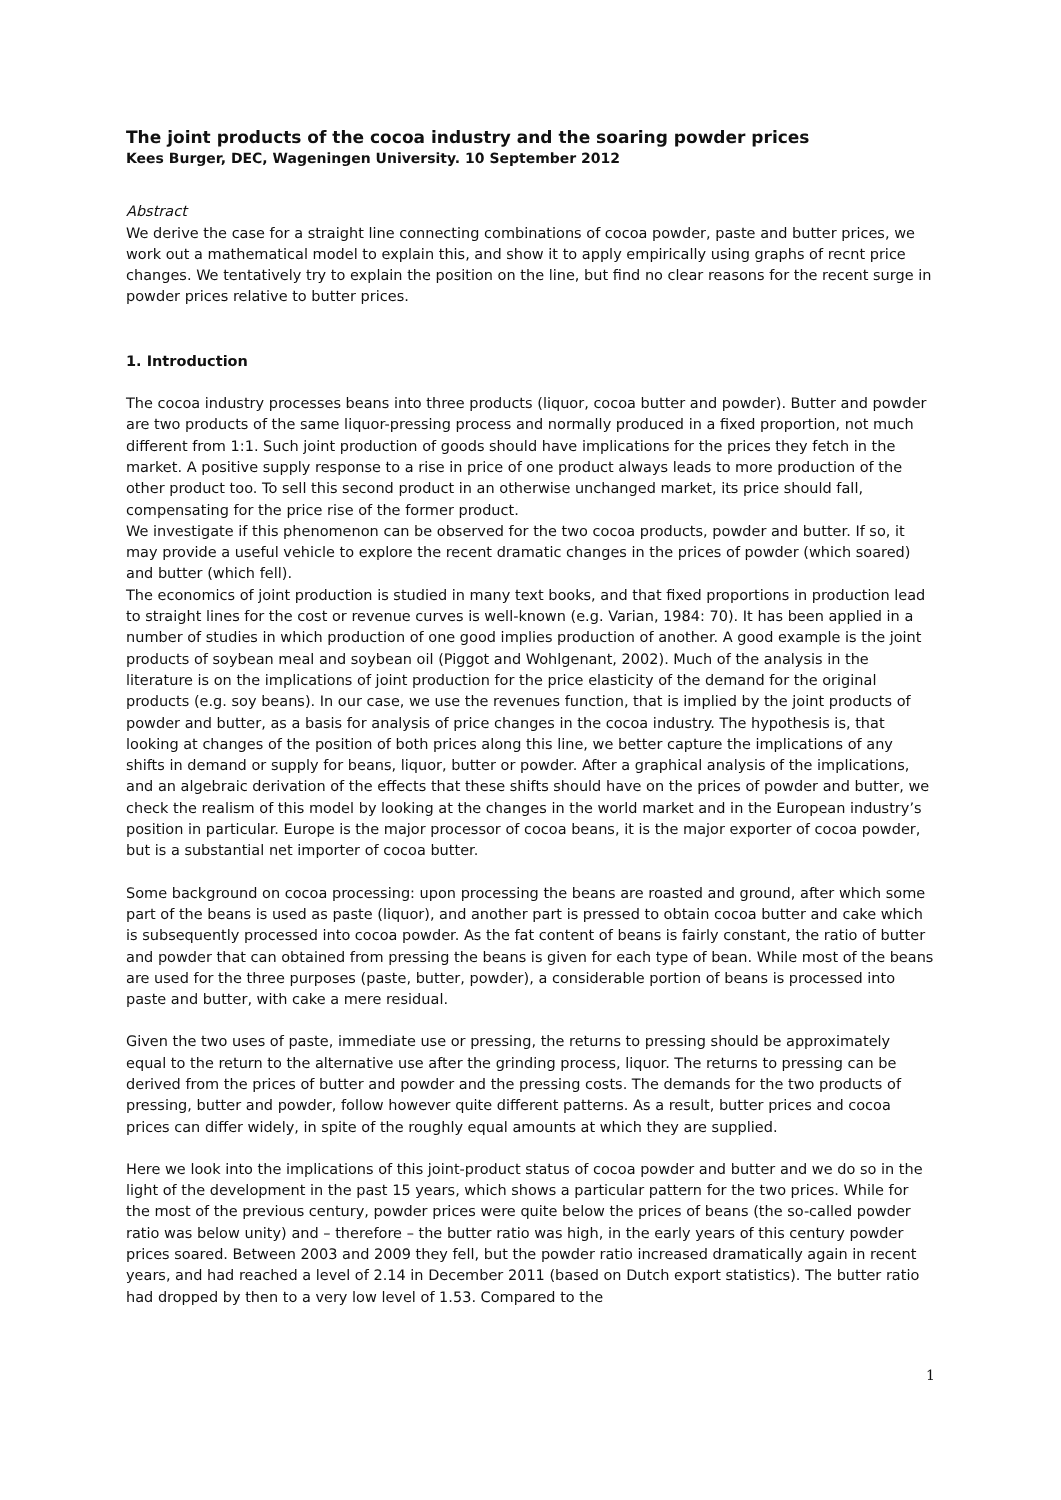The joint products of the cocoa industry and the soaring powder prices
Kees Burger, DEC, Wageningen University. 10 September 2012
Abstract
We derive the case for a straight line connecting combinations of cocoa powder, paste and butter prices, we work out a mathematical model to explain this, and show it to apply empirically using graphs of recnt price changes. We tentatively try to explain the position on the line, but find no clear reasons for the recent surge in powder prices relative to butter prices.
1. Introduction
The cocoa industry processes beans into three products (liquor, cocoa butter and powder). Butter and powder are two products of the same liquor-pressing process and normally produced in a fixed proportion, not much different from 1:1. Such joint production of goods should have implications for the prices they fetch in the market. A positive supply response to a rise in price of one product always leads to more production of the other product too. To sell this second product in an otherwise unchanged market, its price should fall, compensating for the price rise of the former product.
We investigate if this phenomenon can be observed for the two cocoa products, powder and butter. If so, it may provide a useful vehicle to explore the recent dramatic changes in the prices of powder (which soared) and butter (which fell).
The economics of joint production is studied in many text books, and that fixed proportions in production lead to straight lines for the cost or revenue curves is well-known (e.g. Varian, 1984: 70). It has been applied in a number of studies in which production of one good implies production of another. A good example is the joint products of soybean meal and soybean oil (Piggot and Wohlgenant, 2002). Much of the analysis in the literature is on the implications of joint production for the price elasticity of the demand for the original products (e.g. soy beans). In our case, we use the revenues function, that is implied by the joint products of powder and butter, as a basis for analysis of price changes in the cocoa industry. The hypothesis is, that looking at changes of the position of both prices along this line, we better capture the implications of any shifts in demand or supply for beans, liquor, butter or powder. After a graphical analysis of the implications, and an algebraic derivation of the effects that these shifts should have on the prices of powder and butter, we check the realism of this model by looking at the changes in the world market and in the European industry’s position in particular. Europe is the major processor of cocoa beans, it is the major exporter of cocoa powder, but is a substantial net importer of cocoa butter.
Some background on cocoa processing: upon processing the beans are roasted and ground, after which some part of the beans is used as paste (liquor), and another part is pressed to obtain cocoa butter and cake which is subsequently processed into cocoa powder. As the fat content of beans is fairly constant, the ratio of butter and powder that can obtained from pressing the beans is given for each type of bean. While most of the beans are used for the three purposes (paste, butter, powder), a considerable portion of beans is processed into paste and butter, with cake a mere residual.
Given the two uses of paste, immediate use or pressing, the returns to pressing should be approximately equal to the return to the alternative use after the grinding process, liquor. The returns to pressing can be derived from the prices of butter and powder and the pressing costs. The demands for the two products of pressing, butter and powder, follow however quite different patterns. As a result, butter prices and cocoa prices can differ widely, in spite of the roughly equal amounts at which they are supplied.
Here we look into the implications of this joint-product status of cocoa powder and butter and we do so in the light of the development in the past 15 years, which shows a particular pattern for the two prices. While for the most of the previous century, powder prices were quite below the prices of beans (the so-called powder ratio was below unity) and – therefore – the butter ratio was high, in the early years of this century powder prices soared. Between 2003 and 2009 they fell, but the powder ratio increased dramatically again in recent years, and had reached a level of 2.14 in December 2011 (based on Dutch export statistics). The butter ratio had dropped by then to a very low level of 1.53. Compared to the
1